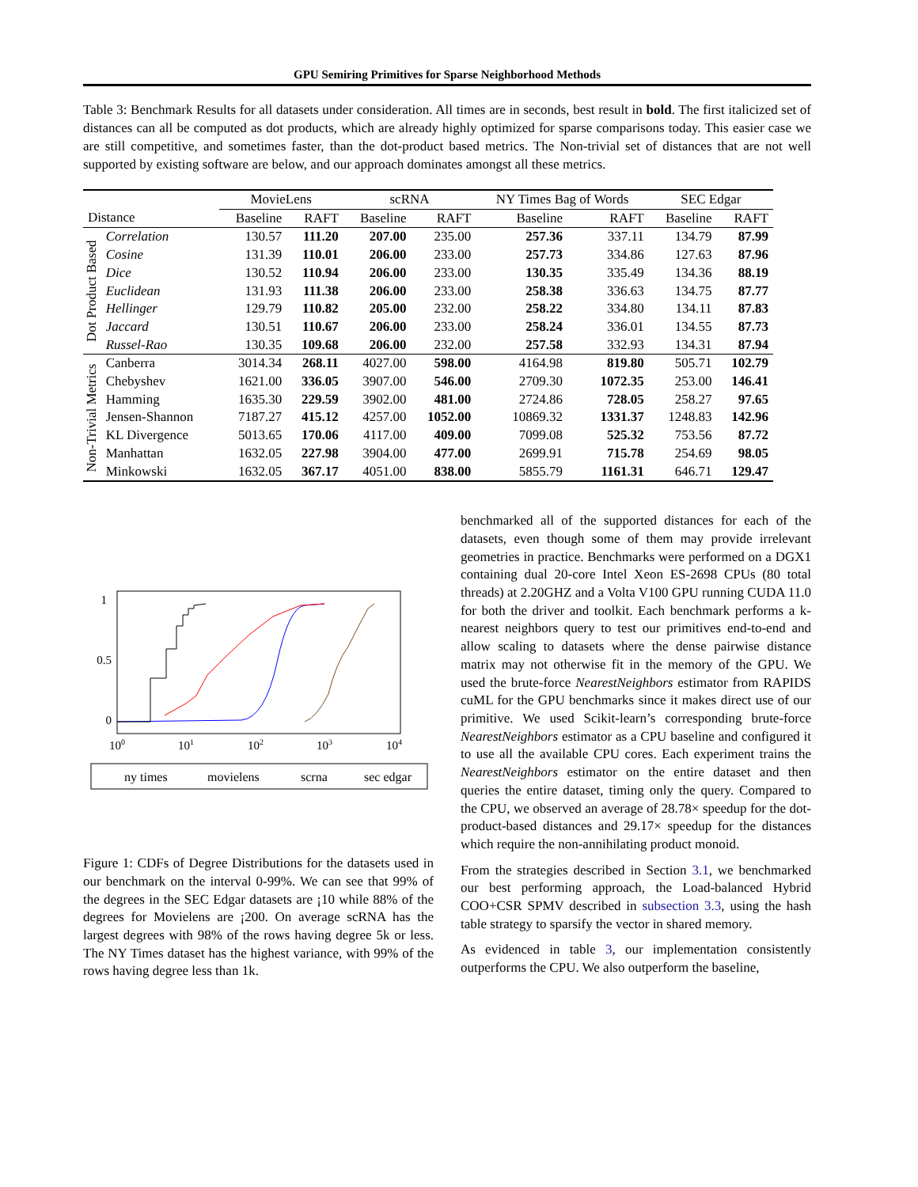GPU Semiring Primitives for Sparse Neighborhood Methods
Table 3: Benchmark Results for all datasets under consideration. All times are in seconds, best result in bold. The first italicized set of distances can all be computed as dot products, which are already highly optimized for sparse comparisons today. This easier case we are still competitive, and sometimes faster, than the dot-product based metrics. The Non-trivial set of distances that are not well supported by existing software are below, and our approach dominates amongst all these metrics.
| | | MovieLens | | scRNA | | NY Times Bag of Words | | SEC Edgar | |
| --- | --- | --- | --- | --- | --- | --- | --- | --- | --- |
| Distance | | Baseline | RAFT | Baseline | RAFT | Baseline | RAFT | Baseline | RAFT |
| Dot Product Based | Correlation | 130.57 | 111.20 | 207.00 | 235.00 | 257.36 | 337.11 | 134.79 | 87.99 |
| | Cosine | 131.39 | 110.01 | 206.00 | 233.00 | 257.73 | 334.86 | 127.63 | 87.96 |
| | Dice | 130.52 | 110.94 | 206.00 | 233.00 | 130.35 | 335.49 | 134.36 | 88.19 |
| | Euclidean | 131.93 | 111.38 | 206.00 | 233.00 | 258.38 | 336.63 | 134.75 | 87.77 |
| | Hellinger | 129.79 | 110.82 | 205.00 | 232.00 | 258.22 | 334.80 | 134.11 | 87.83 |
| | Jaccard | 130.51 | 110.67 | 206.00 | 233.00 | 258.24 | 336.01 | 134.55 | 87.73 |
| | Russel-Rao | 130.35 | 109.68 | 206.00 | 232.00 | 257.58 | 332.93 | 134.31 | 87.94 |
| Non-Trivial Metrics | Canberra | 3014.34 | 268.11 | 4027.00 | 598.00 | 4164.98 | 819.80 | 505.71 | 102.79 |
| | Chebyshev | 1621.00 | 336.05 | 3907.00 | 546.00 | 2709.30 | 1072.35 | 253.00 | 146.41 |
| | Hamming | 1635.30 | 229.59 | 3902.00 | 481.00 | 2724.86 | 728.05 | 258.27 | 97.65 |
| | Jensen-Shannon | 7187.27 | 415.12 | 4257.00 | 1052.00 | 10869.32 | 1331.37 | 1248.83 | 142.96 |
| | KL Divergence | 5013.65 | 170.06 | 4117.00 | 409.00 | 7099.08 | 525.32 | 753.56 | 87.72 |
| | Manhattan | 1632.05 | 227.98 | 3904.00 | 477.00 | 2699.91 | 715.78 | 254.69 | 98.05 |
| | Minkowski | 1632.05 | 367.17 | 4051.00 | 838.00 | 5855.79 | 1161.31 | 646.71 | 129.47 |
1
0.5
0
100
101
102
103
104
ny times
movielens
scrna
sec edgar
Figure 1: CDFs of Degree Distributions for the datasets used in our benchmark on the interval 0-99%. We can see that 99% of the degrees in the SEC Edgar datasets are ¡10 while 88% of the degrees for Movielens are ¡200. On average scRNA has the largest degrees with 98% of the rows having degree 5k or less. The NY Times dataset has the highest variance, with 99% of the rows having degree less than 1k.
benchmarked all of the supported distances for each of the datasets, even though some of them may provide irrelevant geometries in practice. Benchmarks were performed on a DGX1 containing dual 20-core Intel Xeon ES-2698 CPUs (80 total threads) at 2.20GHZ and a Volta V100 GPU running CUDA 11.0 for both the driver and toolkit. Each benchmark performs a k-nearest neighbors query to test our primitives end-to-end and allow scaling to datasets where the dense pairwise distance matrix may not otherwise fit in the memory of the GPU. We used the brute-force NearestNeighbors estimator from RAPIDS cuML for the GPU benchmarks since it makes direct use of our primitive. We used Scikit-learn’s corresponding brute-force NearestNeighbors estimator as a CPU baseline and configured it to use all the available CPU cores. Each experiment trains the NearestNeighbors estimator on the entire dataset and then queries the entire dataset, timing only the query. Compared to the CPU, we observed an average of 28.78× speedup for the dot-product-based distances and 29.17× speedup for the distances which require the non-annihilating product monoid.
From the strategies described in Section 3.1, we benchmarked our best performing approach, the Load-balanced Hybrid COO+CSR SPMV described in subsection 3.3, using the hash table strategy to sparsify the vector in shared memory.
As evidenced in table 3, our implementation consistently outperforms the CPU. We also outperform the baseline,